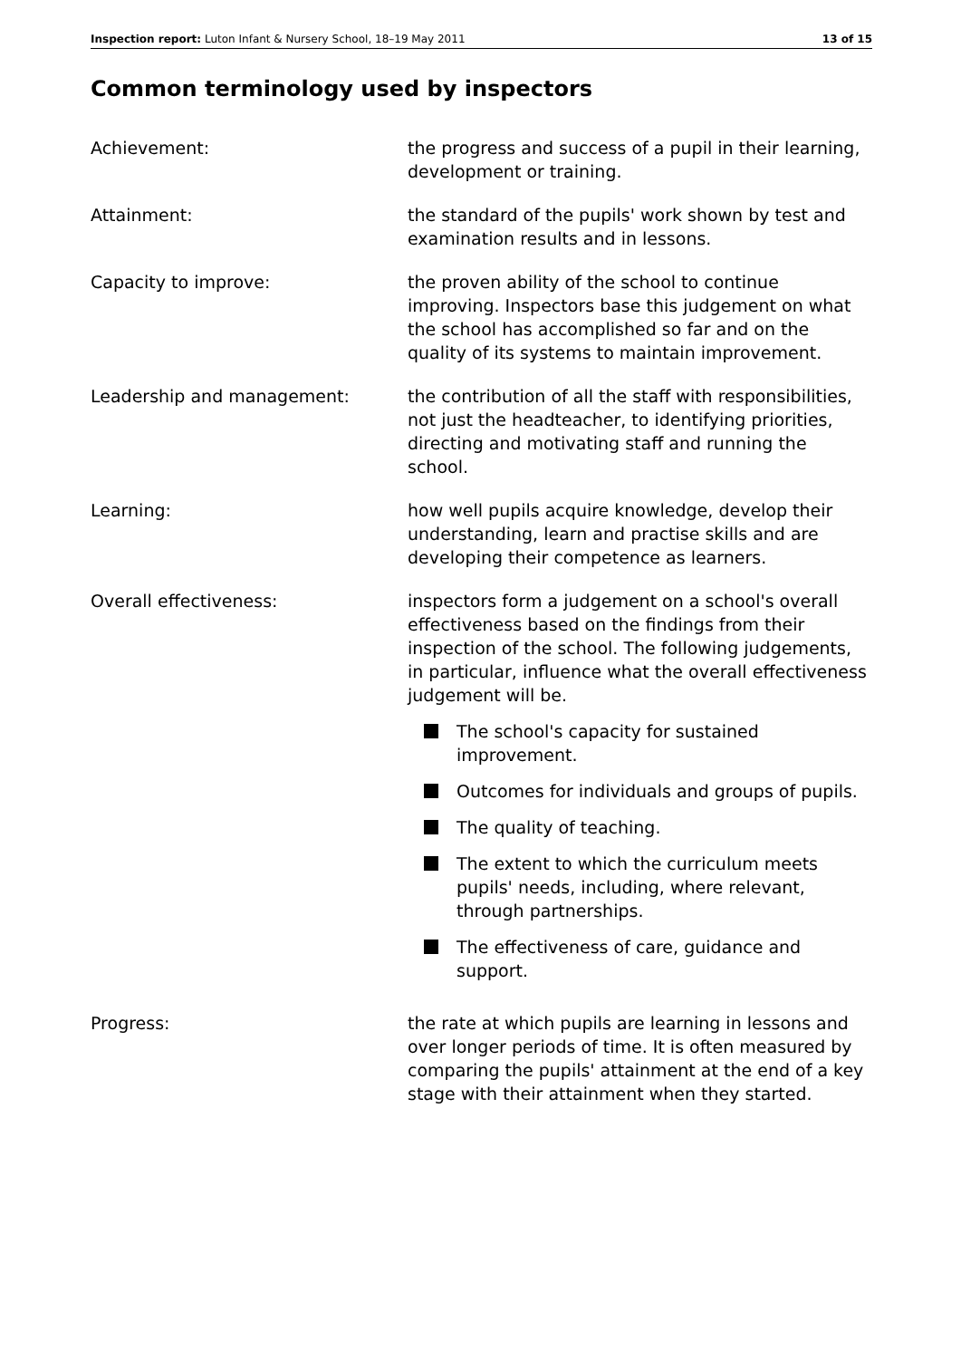Inspection report: Luton Infant & Nursery School, 18–19 May 2011 13 of 15
Common terminology used by inspectors
Achievement: the progress and success of a pupil in their learning, development or training.
Attainment: the standard of the pupils' work shown by test and examination results and in lessons.
Capacity to improve: the proven ability of the school to continue improving. Inspectors base this judgement on what the school has accomplished so far and on the quality of its systems to maintain improvement.
Leadership and management: the contribution of all the staff with responsibilities, not just the headteacher, to identifying priorities, directing and motivating staff and running the school.
Learning: how well pupils acquire knowledge, develop their understanding, learn and practise skills and are developing their competence as learners.
Overall effectiveness: inspectors form a judgement on a school's overall effectiveness based on the findings from their inspection of the school. The following judgements, in particular, influence what the overall effectiveness judgement will be.
The school's capacity for sustained improvement.
Outcomes for individuals and groups of pupils.
The quality of teaching.
The extent to which the curriculum meets pupils' needs, including, where relevant, through partnerships.
The effectiveness of care, guidance and support.
Progress: the rate at which pupils are learning in lessons and over longer periods of time. It is often measured by comparing the pupils' attainment at the end of a key stage with their attainment when they started.